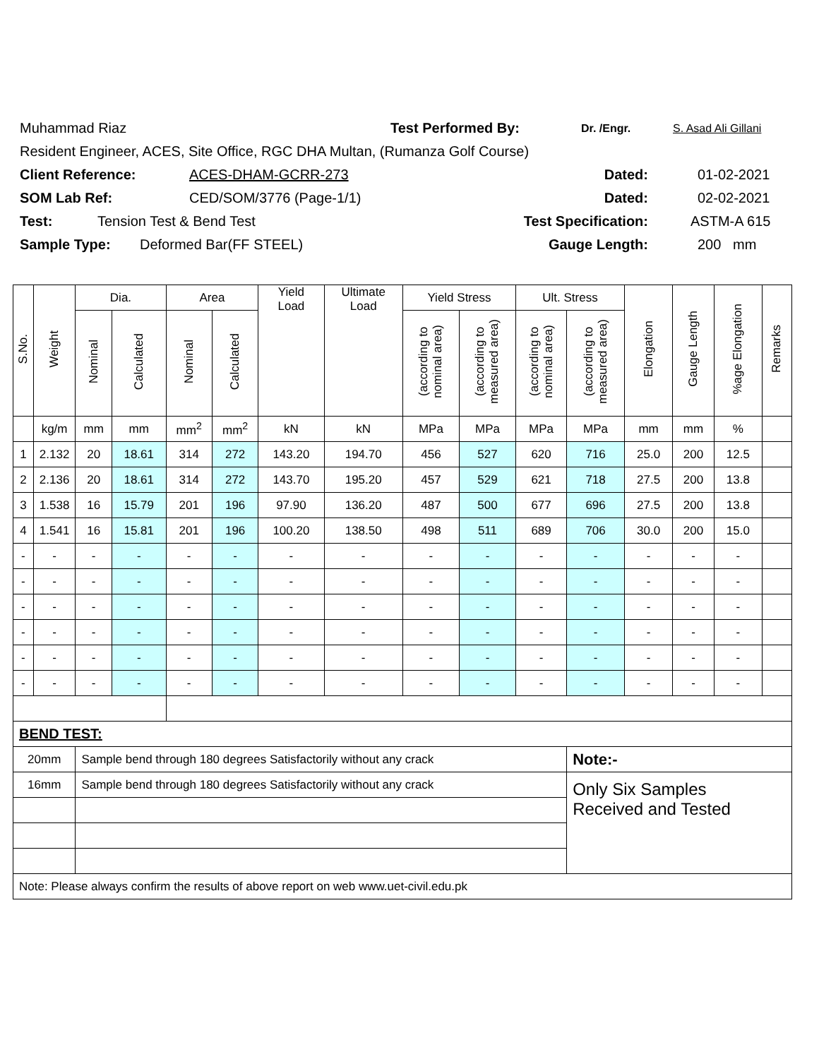Muhammad Riaz Test Performed By: Dr. /Engr. S. Asad Ali Gillani
Resident Engineer, ACES, Site Office, RGC DHA Multan, (Rumanza Golf Course)
Client Reference: ACES-DHAM-GCRR-273 Dated: 01-02-2021
SOM Lab Ref: CED/SOM/3776 (Page-1/1) Dated: 02-02-2021
Test: Tension Test & Bend Test Test Specification: ASTM-A 615
Sample Type: Deformed Bar(FF STEEL) Gauge Length: 200 mm
| S.No. | Weight | Dia. | | Area | | Yield Load | Ultimate Load | Yield Stress | | Ult. Stress | | Elongation | Gauge Length | %age Elongation | Remarks |
| --- | --- | --- | --- | --- | --- | --- | --- | --- | --- | --- | --- | --- | --- | --- | --- |
| | | Nominal | Calculated | Nominal | Calculated | | | (according to nominal area) | (according to measured area) | (according to nominal area) | (according to measured area) | | | | |
| | kg/m | mm | mm | mm<sup>2</sup> | mm<sup>2</sup> | kN | kN | MPa | MPa | MPa | MPa | mm | mm | % | |
| 1 | 2.132 | 20 | 18.61 | 314 | 272 | 143.20 | 194.70 | 456 | 527 | 620 | 716 | 25.0 | 200 | 12.5 | |
| 2 | 2.136 | 20 | 18.61 | 314 | 272 | 143.70 | 195.20 | 457 | 529 | 621 | 718 | 27.5 | 200 | 13.8 | |
| 3 | 1.538 | 16 | 15.79 | 201 | 196 | 97.90 | 136.20 | 487 | 500 | 677 | 696 | 27.5 | 200 | 13.8 | |
| 4 | 1.541 | 16 | 15.81 | 201 | 196 | 100.20 | 138.50 | 498 | 511 | 689 | 706 | 30.0 | 200 | 15.0 | |
| - | - | - | - | - | - | - | - | - | - | - | - | - | - | - | |
| - | - | - | - | - | - | - | - | - | - | - | - | - | - | - | |
| - | - | - | - | - | - | - | - | - | - | - | - | - | - | - | |
| - | - | - | - | - | - | - | - | - | - | - | - | - | - | - | |
| - | - | - | - | - | - | - | - | - | - | - | - | - | - | - | |
| - | - | - | - | - | - | - | - | - | - | - | - | - | - | - | |
| BEND TEST: | | | | | | | | | | | | | | | |
| 20mm | | Sample bend through 180 degrees Satisfactorily without any crack | | | | | | | | | Note:- | | | | |
| 16mm | | Sample bend through 180 degrees Satisfactorily without any crack | | | | | | | | | Only Six Samples Received and Tested | | | | |
| Note: Please always confirm the results of above report on web www.uet-civil.edu.pk | | | | | | | | | | | | | | | |